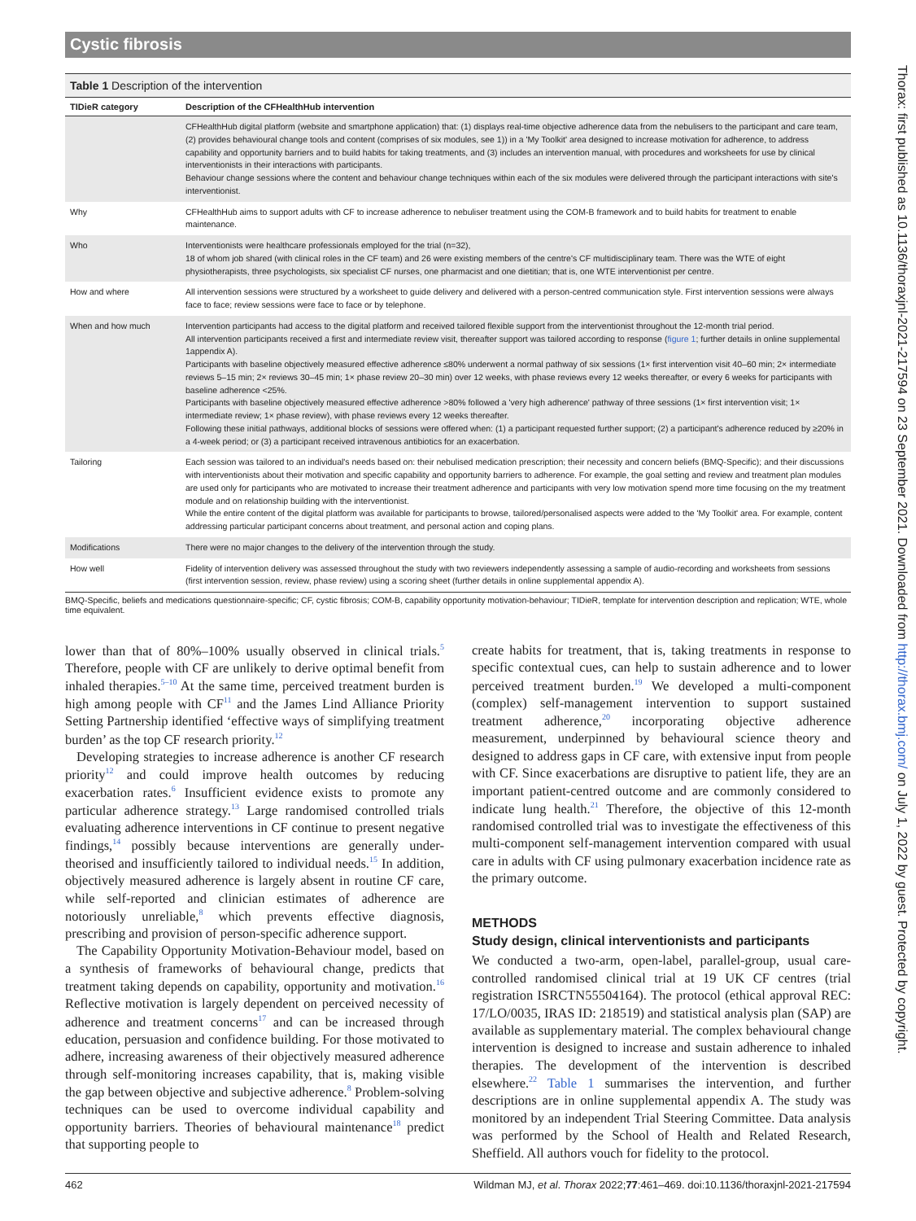Cystic fibrosis
Table 1 Description of the intervention
| TIDieR category | Description of the CFHealthHub intervention |
| --- | --- |
| | CFHealthHub digital platform (website and smartphone application) that: (1) displays real-time objective adherence data from the nebulisers to the participant and care team, (2) provides behavioural change tools and content (comprises of six modules, see 1)) in a 'My Toolkit' area designed to increase motivation for adherence, to address capability and opportunity barriers and to build habits for taking treatments, and (3) includes an intervention manual, with procedures and worksheets for use by clinical interventionists in their interactions with participants. Behaviour change sessions where the content and behaviour change techniques within each of the six modules were delivered through the participant interactions with site's interventionist. |
| Why | CFHealthHub aims to support adults with CF to increase adherence to nebuliser treatment using the COM-B framework and to build habits for treatment to enable maintenance. |
| Who | Interventionists were healthcare professionals employed for the trial (n=32), 18 of whom job shared (with clinical roles in the CF team) and 26 were existing members of the centre's CF multidisciplinary team. There was the WTE of eight physiotherapists, three psychologists, six specialist CF nurses, one pharmacist and one dietitian; that is, one WTE interventionist per centre. |
| How and where | All intervention sessions were structured by a worksheet to guide delivery and delivered with a person-centred communication style. First intervention sessions were always face to face; review sessions were face to face or by telephone. |
| When and how much | Intervention participants had access to the digital platform and received tailored flexible support from the interventionist throughout the 12-month trial period. All intervention participants received a first and intermediate review visit, thereafter support was tailored according to response ( figure 1 ; further details in online supplemental 1appendix A). Participants with baseline objectively measured effective adherence ≤80% underwent a normal pathway of six sessions (1× first intervention visit 40–60 min; 2× intermediate reviews 5–15 min; 2× reviews 30–45 min; 1× phase review 20–30 min) over 12 weeks, with phase reviews every 12 weeks thereafter, or every 6 weeks for participants with baseline adherence <25%. Participants with baseline objectively measured effective adherence >80% followed a 'very high adherence' pathway of three sessions (1× first intervention visit; 1× intermediate review; 1× phase review), with phase reviews every 12 weeks thereafter. Following these initial pathways, additional blocks of sessions were offered when: (1) a participant requested further support; (2) a participant's adherence reduced by ≥20% in a 4-week period; or (3) a participant received intravenous antibiotics for an exacerbation. |
| Tailoring | Each session was tailored to an individual's needs based on: their nebulised medication prescription; their necessity and concern beliefs (BMQ-Specific); and their discussions with interventionists about their motivation and specific capability and opportunity barriers to adherence. For example, the goal setting and review and treatment plan modules are used only for participants who are motivated to increase their treatment adherence and participants with very low motivation spend more time focusing on the my treatment module and on relationship building with the interventionist. While the entire content of the digital platform was available for participants to browse, tailored/personalised aspects were added to the 'My Toolkit' area. For example, content addressing particular participant concerns about treatment, and personal action and coping plans. |
| Modifications | There were no major changes to the delivery of the intervention through the study. |
| How well | Fidelity of intervention delivery was assessed throughout the study with two reviewers independently assessing a sample of audio-recording and worksheets from sessions (first intervention session, review, phase review) using a scoring sheet (further details in online supplemental appendix A). |
BMQ-Specific, beliefs and medications questionnaire-specific; CF, cystic fibrosis; COM-B, capability opportunity motivation-behaviour; TIDieR, template for intervention description and replication; WTE, whole time equivalent.
lower than that of 80%–100% usually observed in clinical trials.<sup>5</sup> Therefore, people with CF are unlikely to derive optimal benefit from inhaled therapies.<sup>5–10</sup> At the same time, perceived treatment burden is high among people with CF<sup>11</sup> and the James Lind Alliance Priority Setting Partnership identified ‘effective ways of simplifying treatment burden’ as the top CF research priority.<sup>12</sup>
Developing strategies to increase adherence is another CF research priority<sup>12</sup> and could improve health outcomes by reducing exacerbation rates.<sup>6</sup> Insufficient evidence exists to promote any particular adherence strategy.<sup>13</sup> Large randomised controlled trials evaluating adherence interventions in CF continue to present negative findings,<sup>14</sup> possibly because interventions are generally under-theorised and insufficiently tailored to individual needs.<sup>15</sup> In addition, objectively measured adherence is largely absent in routine CF care, while self-reported and clinician estimates of adherence are notoriously unreliable,<sup>8</sup> which prevents effective diagnosis, prescribing and provision of person-specific adherence support.
The Capability Opportunity Motivation-Behaviour model, based on a synthesis of frameworks of behavioural change, predicts that treatment taking depends on capability, opportunity and motivation.<sup>16</sup> Reflective motivation is largely dependent on perceived necessity of adherence and treatment concerns<sup>17</sup> and can be increased through education, persuasion and confidence building. For those motivated to adhere, increasing awareness of their objectively measured adherence through self-monitoring increases capability, that is, making visible the gap between objective and subjective adherence.<sup>8</sup> Problem-solving techniques can be used to overcome individual capability and opportunity barriers. Theories of behavioural maintenance<sup>18</sup> predict that supporting people to
create habits for treatment, that is, taking treatments in response to specific contextual cues, can help to sustain adherence and to lower perceived treatment burden.<sup>19</sup> We developed a multi-component (complex) self-management intervention to support sustained treatment adherence,<sup>20</sup> incorporating objective adherence measurement, underpinned by behavioural science theory and designed to address gaps in CF care, with extensive input from people with CF. Since exacerbations are disruptive to patient life, they are an important patient-centred outcome and are commonly considered to indicate lung health.<sup>21</sup> Therefore, the objective of this 12-month randomised controlled trial was to investigate the effectiveness of this multi-component self-management intervention compared with usual care in adults with CF using pulmonary exacerbation incidence rate as the primary outcome.
METHODS
Study design, clinical interventionists and participants
We conducted a two-arm, open-label, parallel-group, usual care-controlled randomised clinical trial at 19 UK CF centres (trial registration ISRCTN55504164). The protocol (ethical approval REC: 17/LO/0035, IRAS ID: 218519) and statistical analysis plan (SAP) are available as supplementary material. The complex behavioural change intervention is designed to increase and sustain adherence to inhaled therapies. The development of the intervention is described elsewhere.<sup>22</sup> Table 1 summarises the intervention, and further descriptions are in online supplemental appendix A. The study was monitored by an independent Trial Steering Committee. Data analysis was performed by the School of Health and Related Research, Sheffield. All authors vouch for fidelity to the protocol.
462 Wildman MJ, et al. Thorax 2022;77:461–469. doi:10.1136/thoraxjnl-2021-217594
Thorax: first published as 10.1136/thoraxjnl-2021-217594 on 23 September 2021. Downloaded from http://thorax.bmj.com/ on July 1, 2022 by guest. Protected by copyright.